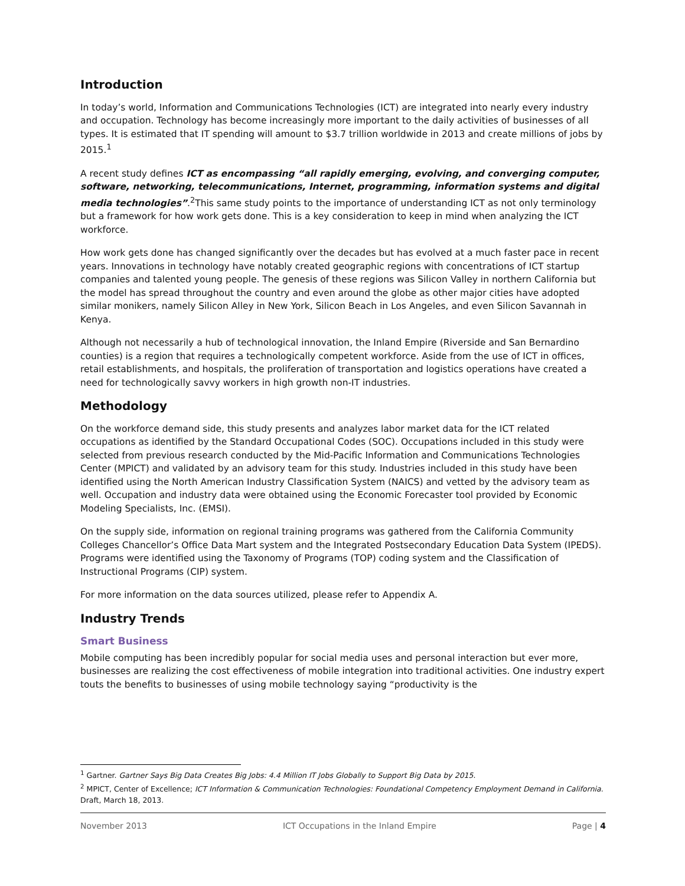Introduction
In today’s world, Information and Communications Technologies (ICT) are integrated into nearly every industry and occupation. Technology has become increasingly more important to the daily activities of businesses of all types. It is estimated that IT spending will amount to $3.7 trillion worldwide in 2013 and create millions of jobs by 2015.<sup>1</sup>
A recent study defines ICT as encompassing “all rapidly emerging, evolving, and converging computer, software, networking, telecommunications, Internet, programming, information systems and digital media technologies”.<sup>2</sup>This same study points to the importance of understanding ICT as not only terminology but a framework for how work gets done. This is a key consideration to keep in mind when analyzing the ICT workforce.
How work gets done has changed significantly over the decades but has evolved at a much faster pace in recent years. Innovations in technology have notably created geographic regions with concentrations of ICT startup companies and talented young people. The genesis of these regions was Silicon Valley in northern California but the model has spread throughout the country and even around the globe as other major cities have adopted similar monikers, namely Silicon Alley in New York, Silicon Beach in Los Angeles, and even Silicon Savannah in Kenya.
Although not necessarily a hub of technological innovation, the Inland Empire (Riverside and San Bernardino counties) is a region that requires a technologically competent workforce. Aside from the use of ICT in offices, retail establishments, and hospitals, the proliferation of transportation and logistics operations have created a need for technologically savvy workers in high growth non-IT industries.
Methodology
On the workforce demand side, this study presents and analyzes labor market data for the ICT related occupations as identified by the Standard Occupational Codes (SOC). Occupations included in this study were selected from previous research conducted by the Mid-Pacific Information and Communications Technologies Center (MPICT) and validated by an advisory team for this study. Industries included in this study have been identified using the North American Industry Classification System (NAICS) and vetted by the advisory team as well. Occupation and industry data were obtained using the Economic Forecaster tool provided by Economic Modeling Specialists, Inc. (EMSI).
On the supply side, information on regional training programs was gathered from the California Community Colleges Chancellor’s Office Data Mart system and the Integrated Postsecondary Education Data System (IPEDS). Programs were identified using the Taxonomy of Programs (TOP) coding system and the Classification of Instructional Programs (CIP) system.
For more information on the data sources utilized, please refer to Appendix A.
Industry Trends
Smart Business
Mobile computing has been incredibly popular for social media uses and personal interaction but ever more, businesses are realizing the cost effectiveness of mobile integration into traditional activities. One industry expert touts the benefits to businesses of using mobile technology saying “productivity is the
<sup>1</sup> Gartner. Gartner Says Big Data Creates Big Jobs: 4.4 Million IT Jobs Globally to Support Big Data by 2015.
<sup>2</sup> MPICT, Center of Excellence; ICT Information & Communication Technologies: Foundational Competency Employment Demand in California. Draft, March 18, 2013.
November 2013 ICT Occupations in the Inland Empire Page | 4